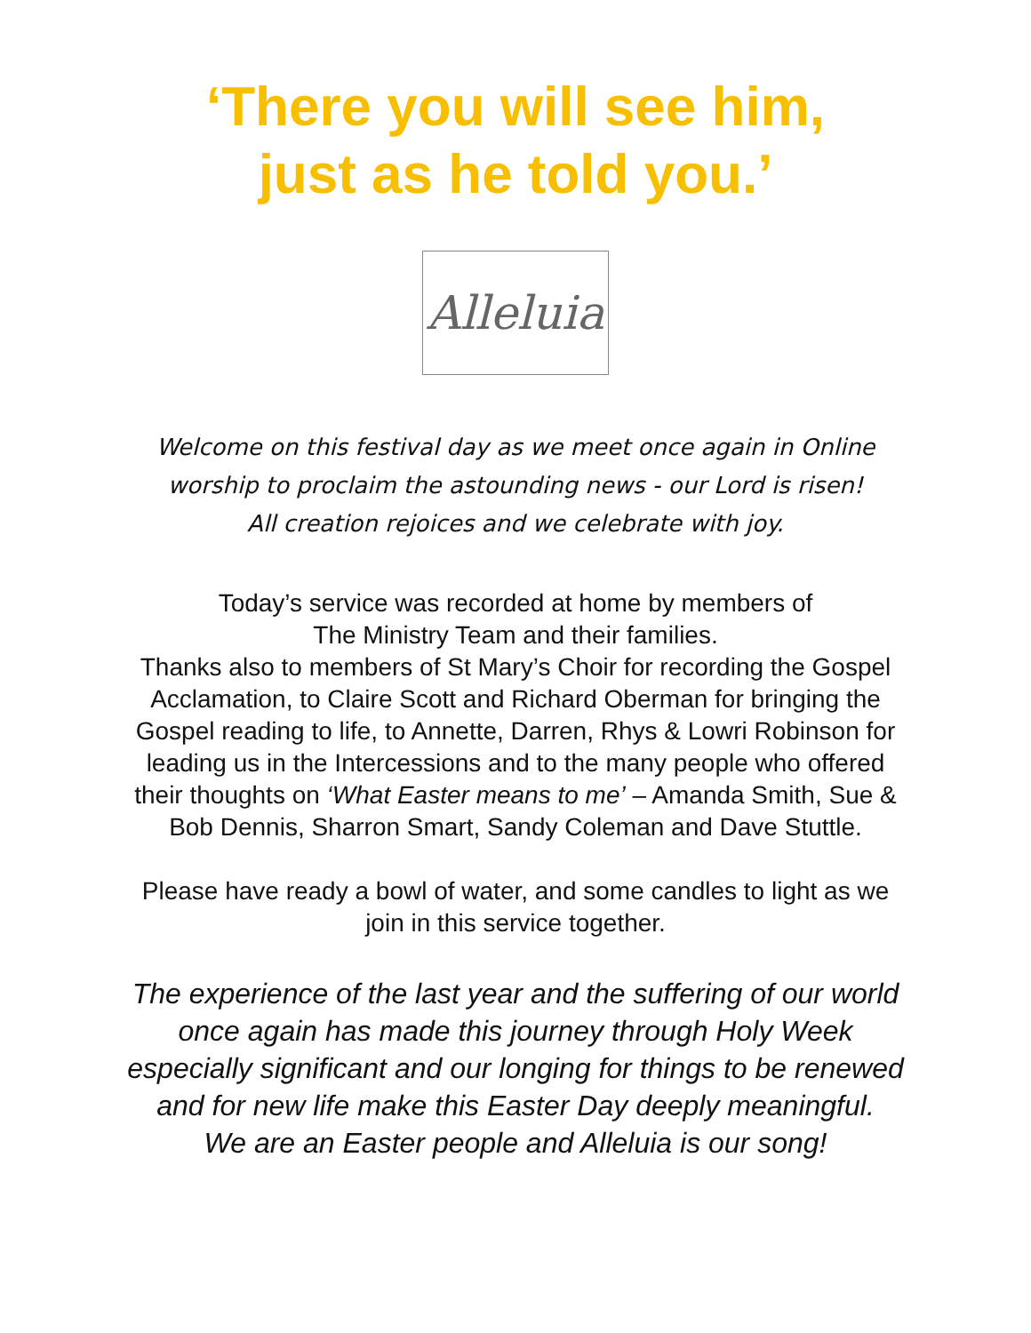‘There you will see him,
just as he told you.’
Alleluia
Welcome on this festival day as we meet once again in Online worship to proclaim the astounding news - our Lord is risen!
All creation rejoices and we celebrate with joy.
Today’s service was recorded at home by members of
The Ministry Team and their families.
Thanks also to members of St Mary’s Choir for recording the Gospel Acclamation, to Claire Scott and Richard Oberman for bringing the Gospel reading to life, to Annette, Darren, Rhys & Lowri Robinson for leading us in the Intercessions and to the many people who offered their thoughts on ‘What Easter means to me’ – Amanda Smith, Sue & Bob Dennis, Sharron Smart, Sandy Coleman and Dave Stuttle.
Please have ready a bowl of water, and some candles to light as we join in this service together.
The experience of the last year and the suffering of our world once again has made this journey through Holy Week especially significant and our longing for things to be renewed and for new life make this Easter Day deeply meaningful.
We are an Easter people and Alleluia is our song!